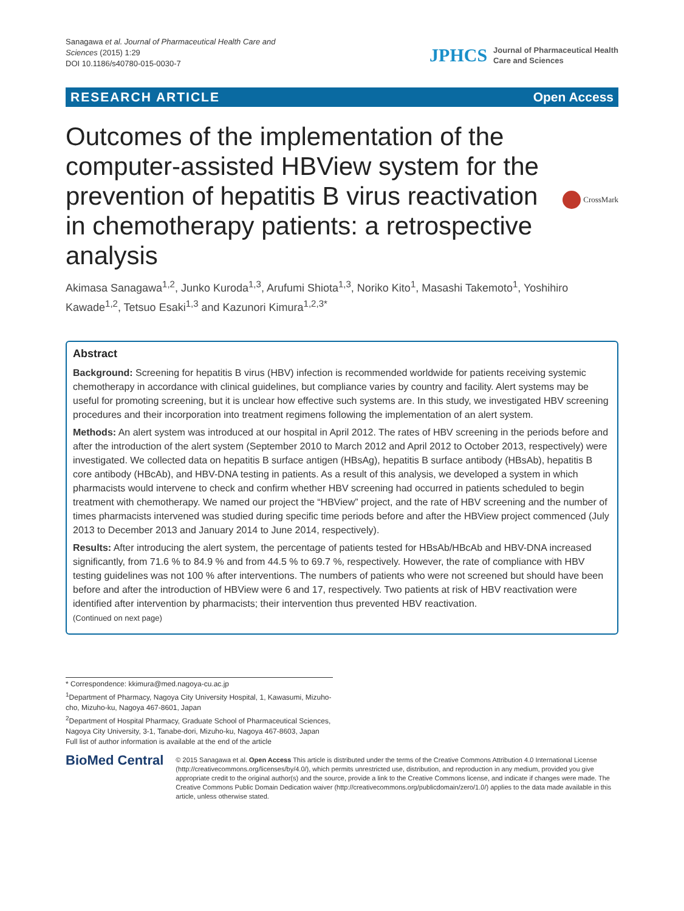Sanagawa et al. Journal of Pharmaceutical Health Care and
Sciences (2015) 1:29
DOI 10.1186/s40780-015-0030-7
JPHCS Journal of Pharmaceutical Health
Care and Sciences
RESEARCH ARTICLE Open Access
Outcomes of the implementation of the computer-assisted HBView system for the prevention of hepatitis B virus reactivation in chemotherapy patients: a retrospective analysis
CrossMark
Akimasa Sanagawa<sup>1,2</sup>, Junko Kuroda<sup>1,3</sup>, Arufumi Shiota<sup>1,3</sup>, Noriko Kito<sup>1</sup>, Masashi Takemoto<sup>1</sup>, Yoshihiro Kawade<sup>1,2</sup>, Tetsuo Esaki<sup>1,3</sup> and Kazunori Kimura<sup>1,2,3*</sup>
Abstract
Background: Screening for hepatitis B virus (HBV) infection is recommended worldwide for patients receiving systemic chemotherapy in accordance with clinical guidelines, but compliance varies by country and facility. Alert systems may be useful for promoting screening, but it is unclear how effective such systems are. In this study, we investigated HBV screening procedures and their incorporation into treatment regimens following the implementation of an alert system.
Methods: An alert system was introduced at our hospital in April 2012. The rates of HBV screening in the periods before and after the introduction of the alert system (September 2010 to March 2012 and April 2012 to October 2013, respectively) were investigated. We collected data on hepatitis B surface antigen (HBsAg), hepatitis B surface antibody (HBsAb), hepatitis B core antibody (HBcAb), and HBV-DNA testing in patients. As a result of this analysis, we developed a system in which pharmacists would intervene to check and confirm whether HBV screening had occurred in patients scheduled to begin treatment with chemotherapy. We named our project the “HBView” project, and the rate of HBV screening and the number of times pharmacists intervened was studied during specific time periods before and after the HBView project commenced (July 2013 to December 2013 and January 2014 to June 2014, respectively).
Results: After introducing the alert system, the percentage of patients tested for HBsAb/HBcAb and HBV-DNA increased significantly, from 71.6 % to 84.9 % and from 44.5 % to 69.7 %, respectively. However, the rate of compliance with HBV testing guidelines was not 100 % after interventions. The numbers of patients who were not screened but should have been before and after the introduction of HBView were 6 and 17, respectively. Two patients at risk of HBV reactivation were identified after intervention by pharmacists; their intervention thus prevented HBV reactivation.
(Continued on next page)
* Correspondence: kkimura@med.nagoya-cu.ac.jp
<sup>1</sup> Department of Pharmacy, Nagoya City University Hospital, 1, Kawasumi, Mizuho-cho, Mizuho-ku, Nagoya 467-8601, Japan
<sup>2</sup> Department of Hospital Pharmacy, Graduate School of Pharmaceutical Sciences, Nagoya City University, 3-1, Tanabe-dori, Mizuho-ku, Nagoya 467-8603, Japan
Full list of author information is available at the end of the article
BioMed Central
© 2015 Sanagawa et al. Open Access This article is distributed under the terms of the Creative Commons Attribution 4.0 International License (http://creativecommons.org/licenses/by/4.0/), which permits unrestricted use, distribution, and reproduction in any medium, provided you give appropriate credit to the original author(s) and the source, provide a link to the Creative Commons license, and indicate if changes were made. The Creative Commons Public Domain Dedication waiver (http://creativecommons.org/publicdomain/zero/1.0/) applies to the data made available in this article, unless otherwise stated.